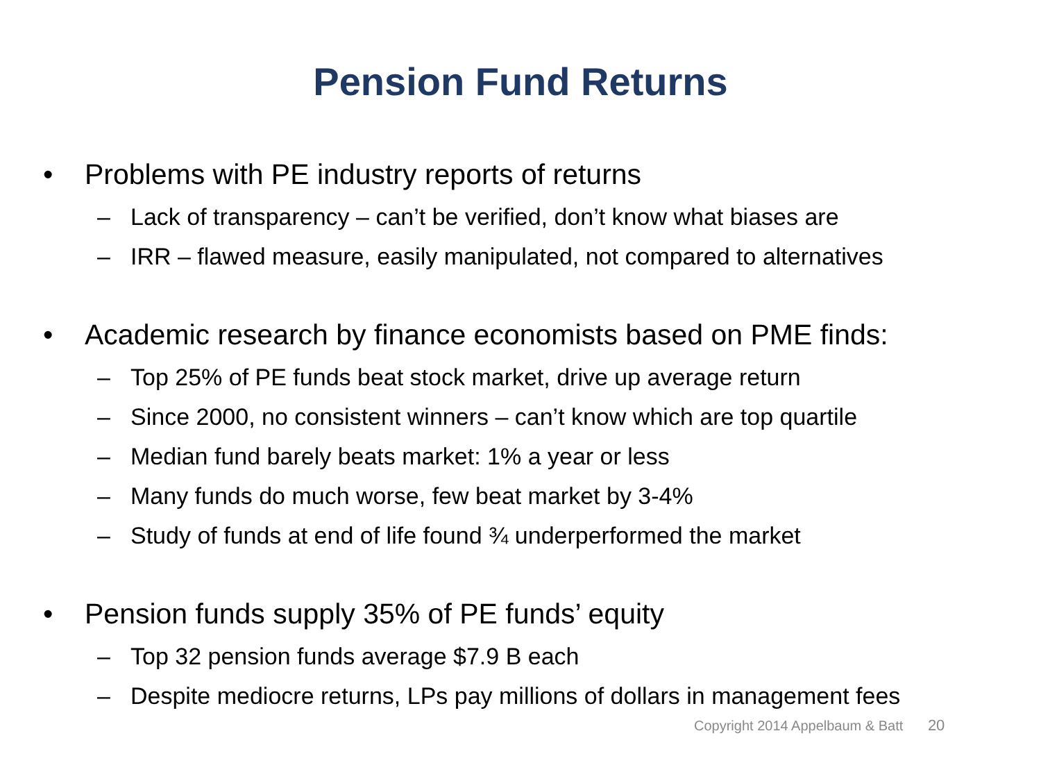Pension Fund Returns
• Problems with PE industry reports of returns
– Lack of transparency – can’t be verified, don’t know what biases are
– IRR – flawed measure, easily manipulated, not compared to alternatives
• Academic research by finance economists based on PME finds:
– Top 25% of PE funds beat stock market, drive up average return
– Since 2000, no consistent winners – can’t know which are top quartile
– Median fund barely beats market: 1% a year or less
– Many funds do much worse, few beat market by 3-4%
– Study of funds at end of life found ¾ underperformed the market
• Pension funds supply 35% of PE funds’ equity
– Top 32 pension funds average $7.9 B each
– Despite mediocre returns, LPs pay millions of dollars in management fees
Copyright 2014 Appelbaum & Batt 20